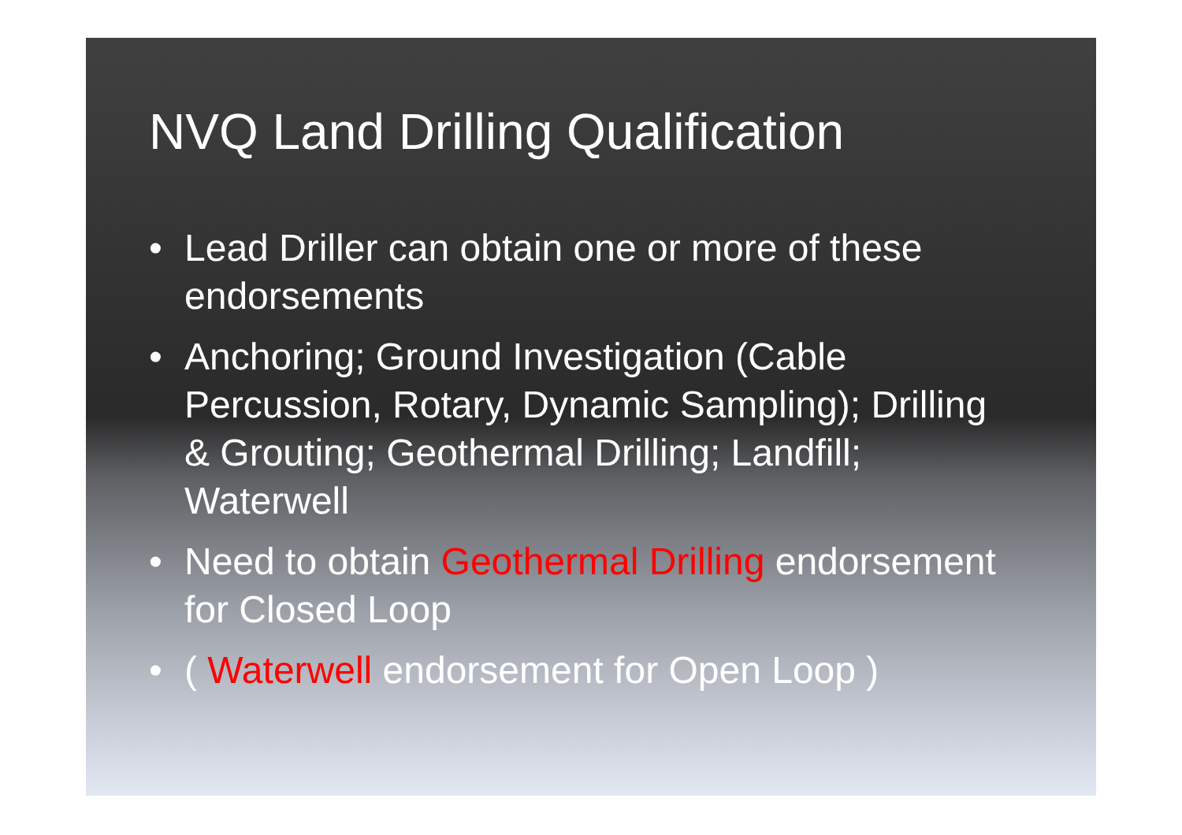NVQ Land Drilling Qualification
• Lead Driller can obtain one or more of these endorsements
• Anchoring; Ground Investigation (Cable Percussion, Rotary, Dynamic Sampling); Drilling & Grouting; Geothermal Drilling; Landfill; Waterwell
• Need to obtain Geothermal Drilling endorsement for Closed Loop
• ( Waterwell endorsement for Open Loop )